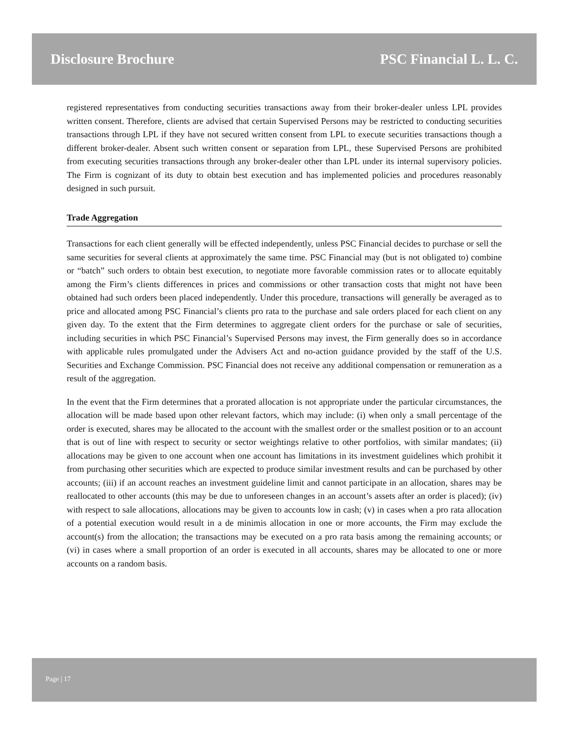Disclosure Brochure PSC Financial L. L. C.
registered representatives from conducting securities transactions away from their broker-dealer unless LPL provides written consent. Therefore, clients are advised that certain Supervised Persons may be restricted to conducting securities transactions through LPL if they have not secured written consent from LPL to execute securities transactions though a different broker-dealer. Absent such written consent or separation from LPL, these Supervised Persons are prohibited from executing securities transactions through any broker-dealer other than LPL under its internal supervisory policies. The Firm is cognizant of its duty to obtain best execution and has implemented policies and procedures reasonably designed in such pursuit.
Trade Aggregation
Transactions for each client generally will be effected independently, unless PSC Financial decides to purchase or sell the same securities for several clients at approximately the same time. PSC Financial may (but is not obligated to) combine or “batch” such orders to obtain best execution, to negotiate more favorable commission rates or to allocate equitably among the Firm’s clients differences in prices and commissions or other transaction costs that might not have been obtained had such orders been placed independently. Under this procedure, transactions will generally be averaged as to price and allocated among PSC Financial’s clients pro rata to the purchase and sale orders placed for each client on any given day. To the extent that the Firm determines to aggregate client orders for the purchase or sale of securities, including securities in which PSC Financial’s Supervised Persons may invest, the Firm generally does so in accordance with applicable rules promulgated under the Advisers Act and no-action guidance provided by the staff of the U.S. Securities and Exchange Commission. PSC Financial does not receive any additional compensation or remuneration as a result of the aggregation.
In the event that the Firm determines that a prorated allocation is not appropriate under the particular circumstances, the allocation will be made based upon other relevant factors, which may include: (i) when only a small percentage of the order is executed, shares may be allocated to the account with the smallest order or the smallest position or to an account that is out of line with respect to security or sector weightings relative to other portfolios, with similar mandates; (ii) allocations may be given to one account when one account has limitations in its investment guidelines which prohibit it from purchasing other securities which are expected to produce similar investment results and can be purchased by other accounts; (iii) if an account reaches an investment guideline limit and cannot participate in an allocation, shares may be reallocated to other accounts (this may be due to unforeseen changes in an account’s assets after an order is placed); (iv) with respect to sale allocations, allocations may be given to accounts low in cash; (v) in cases when a pro rata allocation of a potential execution would result in a de minimis allocation in one or more accounts, the Firm may exclude the account(s) from the allocation; the transactions may be executed on a pro rata basis among the remaining accounts; or (vi) in cases where a small proportion of an order is executed in all accounts, shares may be allocated to one or more accounts on a random basis.
Page | 17